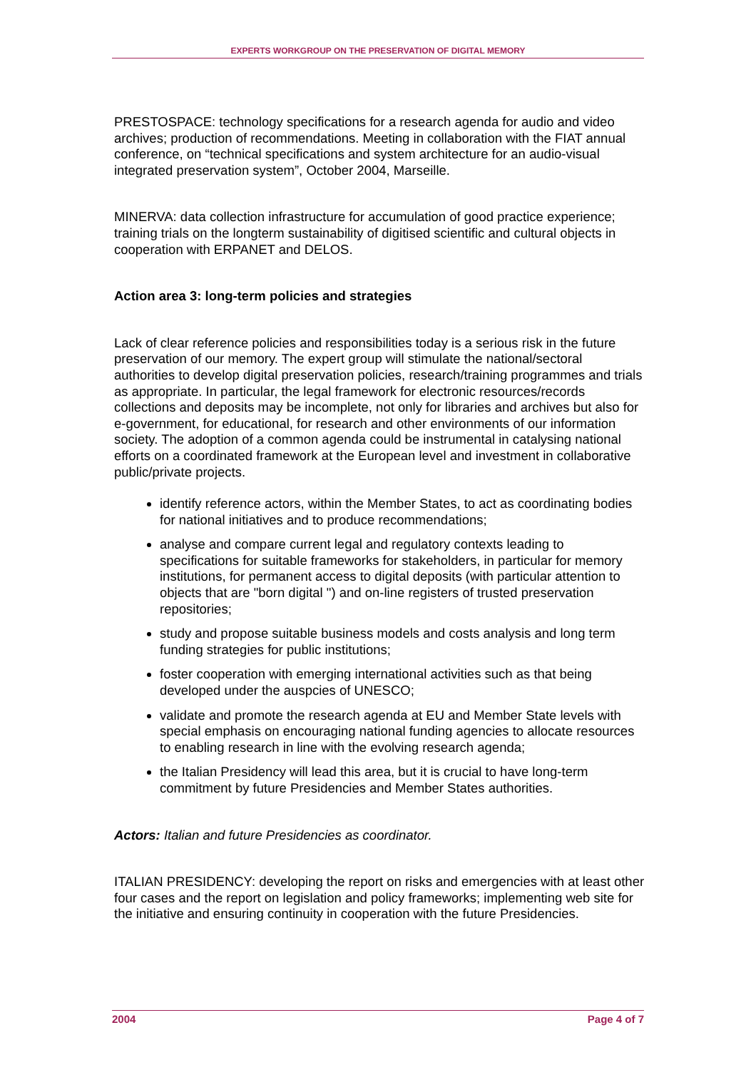EXPERTS WORKGROUP ON THE PRESERVATION OF DIGITAL MEMORY
PRESTOSPACE: technology specifications for a research agenda for audio and video archives; production of recommendations. Meeting in collaboration with the FIAT annual conference, on “technical specifications and system architecture for an audio-visual integrated preservation system”, October 2004, Marseille.
MINERVA: data collection infrastructure for accumulation of good practice experience; training trials on the longterm sustainability of digitised scientific and cultural objects in cooperation with ERPANET and DELOS.
Action area 3: long-term policies and strategies
Lack of clear reference policies and responsibilities today is a serious risk in the future preservation of our memory. The expert group will stimulate the national/sectoral authorities to develop digital preservation policies, research/training programmes and trials as appropriate. In particular, the legal framework for electronic resources/records collections and deposits may be incomplete, not only for libraries and archives but also for e-government, for educational, for research and other environments of our information society. The adoption of a common agenda could be instrumental in catalysing national efforts on a coordinated framework at the European level and investment in collaborative public/private projects.
identify reference actors, within the Member States, to act as coordinating bodies for national initiatives and to produce recommendations;
analyse and compare current legal and regulatory contexts leading to specifications for suitable frameworks for stakeholders, in particular for memory institutions, for permanent access to digital deposits (with particular attention to objects that are "born digital ") and on-line registers of trusted preservation repositories;
study and propose suitable business models and costs analysis and long term funding strategies for public institutions;
foster cooperation with emerging international activities such as that being developed under the auspcies of UNESCO;
validate and promote the research agenda at EU and Member State levels with special emphasis on encouraging national funding agencies to allocate resources to enabling research in line with the evolving research agenda;
the Italian Presidency will lead this area, but it is crucial to have long-term commitment by future Presidencies and Member States authorities.
Actors: Italian and future Presidencies as coordinator.
ITALIAN PRESIDENCY: developing the report on risks and emergencies with at least other four cases and the report on legislation and policy frameworks; implementing web site for the initiative and ensuring continuity in cooperation with the future Presidencies.
2004 Page 4 of 7